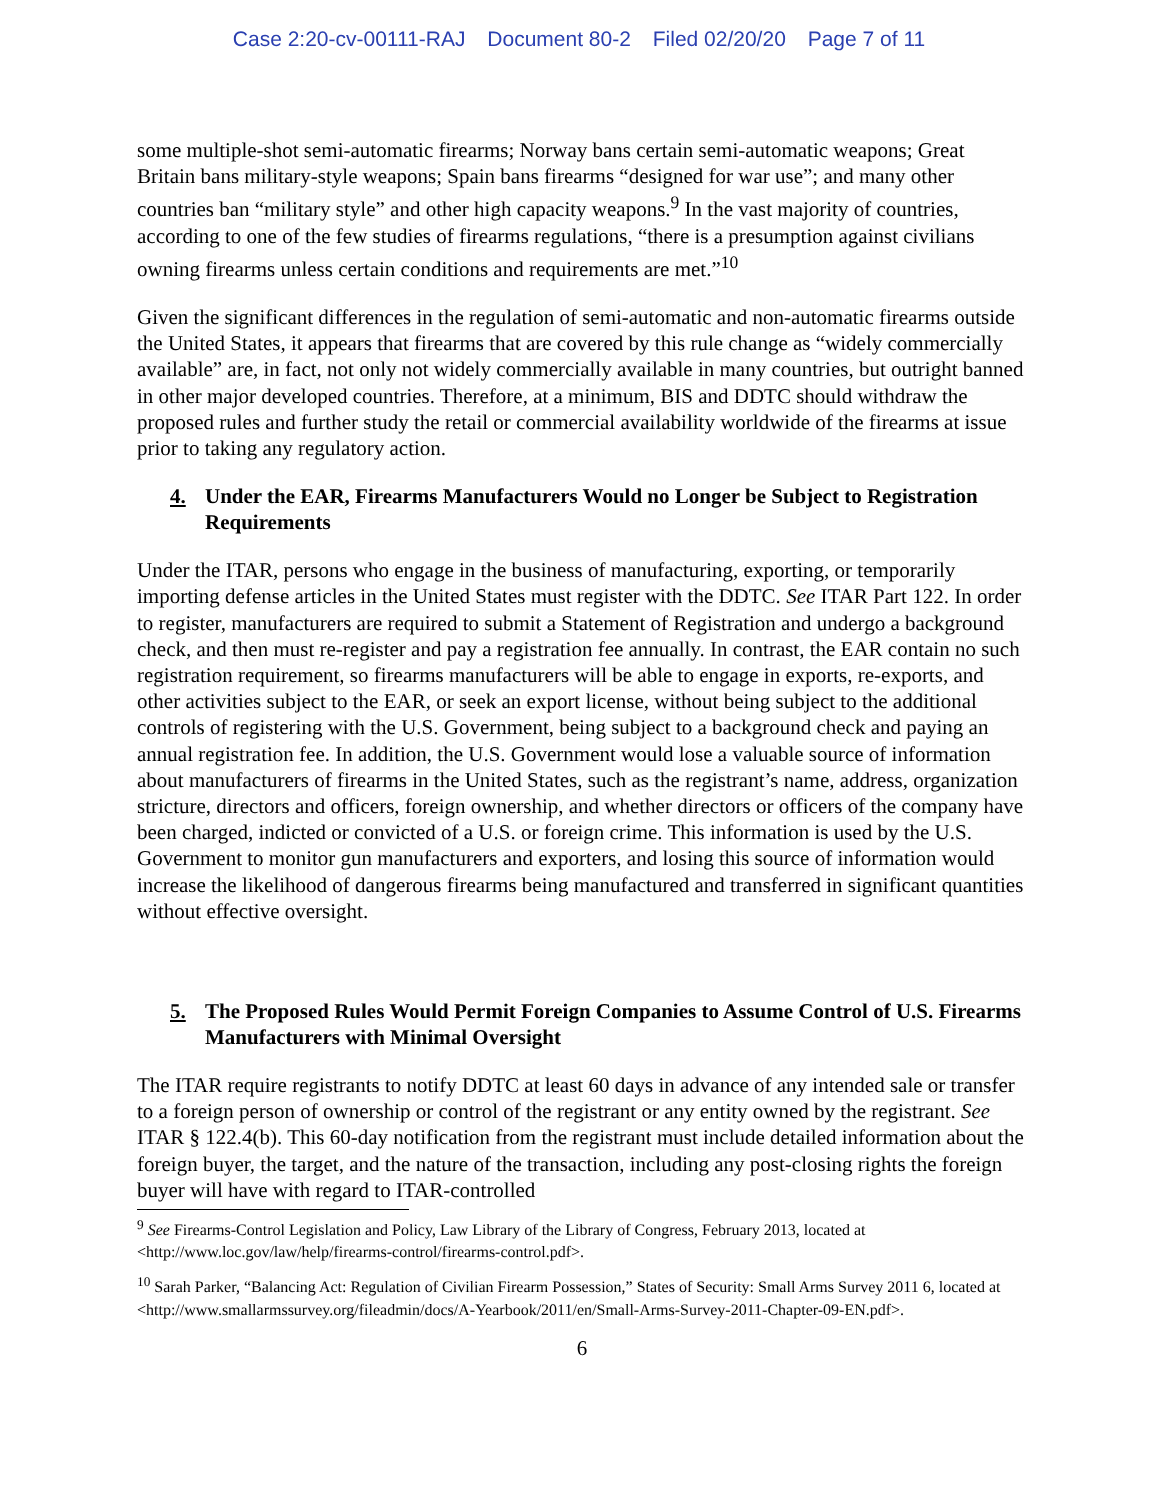Case 2:20-cv-00111-RAJ Document 80-2 Filed 02/20/20 Page 7 of 11
some multiple-shot semi-automatic firearms; Norway bans certain semi-automatic weapons; Great Britain bans military-style weapons; Spain bans firearms “designed for war use”; and many other countries ban “military style” and other high capacity weapons.<sup>9</sup> In the vast majority of countries, according to one of the few studies of firearms regulations, “there is a presumption against civilians owning firearms unless certain conditions and requirements are met.”<sup>10</sup>
Given the significant differences in the regulation of semi-automatic and non-automatic firearms outside the United States, it appears that firearms that are covered by this rule change as “widely commercially available” are, in fact, not only not widely commercially available in many countries, but outright banned in other major developed countries. Therefore, at a minimum, BIS and DDTC should withdraw the proposed rules and further study the retail or commercial availability worldwide of the firearms at issue prior to taking any regulatory action.
4. Under the EAR, Firearms Manufacturers Would no Longer be Subject to Registration Requirements
Under the ITAR, persons who engage in the business of manufacturing, exporting, or temporarily importing defense articles in the United States must register with the DDTC. See ITAR Part 122. In order to register, manufacturers are required to submit a Statement of Registration and undergo a background check, and then must re-register and pay a registration fee annually. In contrast, the EAR contain no such registration requirement, so firearms manufacturers will be able to engage in exports, re-exports, and other activities subject to the EAR, or seek an export license, without being subject to the additional controls of registering with the U.S. Government, being subject to a background check and paying an annual registration fee. In addition, the U.S. Government would lose a valuable source of information about manufacturers of firearms in the United States, such as the registrant’s name, address, organization stricture, directors and officers, foreign ownership, and whether directors or officers of the company have been charged, indicted or convicted of a U.S. or foreign crime. This information is used by the U.S. Government to monitor gun manufacturers and exporters, and losing this source of information would increase the likelihood of dangerous firearms being manufactured and transferred in significant quantities without effective oversight.
5. The Proposed Rules Would Permit Foreign Companies to Assume Control of U.S. Firearms Manufacturers with Minimal Oversight
The ITAR require registrants to notify DDTC at least 60 days in advance of any intended sale or transfer to a foreign person of ownership or control of the registrant or any entity owned by the registrant. See ITAR § 122.4(b). This 60-day notification from the registrant must include detailed information about the foreign buyer, the target, and the nature of the transaction, including any post-closing rights the foreign buyer will have with regard to ITAR-controlled
<sup>9</sup> See Firearms-Control Legislation and Policy, Law Library of the Library of Congress, February 2013, located at <http://www.loc.gov/law/help/firearms-control/firearms-control.pdf>.
<sup>10</sup> Sarah Parker, “Balancing Act: Regulation of Civilian Firearm Possession,” States of Security: Small Arms Survey 2011 6, located at <http://www.smallarmssurvey.org/fileadmin/docs/A-Yearbook/2011/en/Small-Arms-Survey-2011-Chapter-09-EN.pdf>.
6